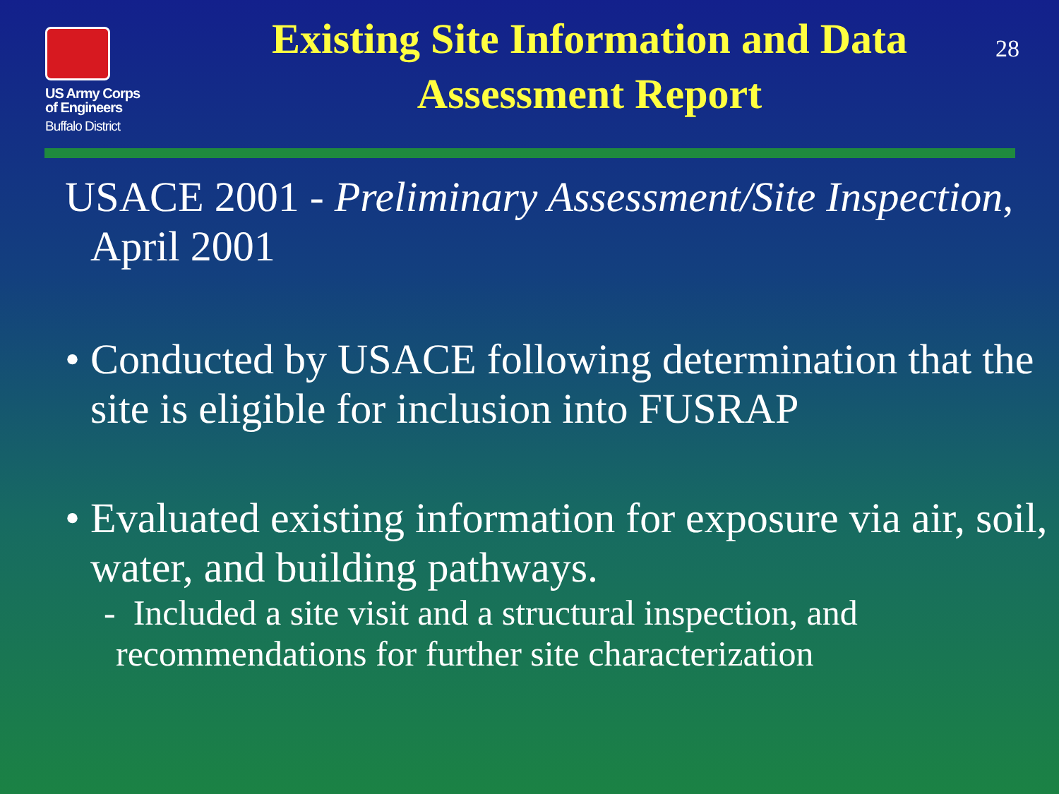US Army Corps
of Engineers
Buffalo District
Existing Site Information and Data Assessment Report
28
USACE 2001 - Preliminary Assessment/Site Inspection, April 2001
• Conducted by USACE following determination that the site is eligible for inclusion into FUSRAP
• Evaluated existing information for exposure via air, soil, water, and building pathways.
- Included a site visit and a structural inspection, and recommendations for further site characterization